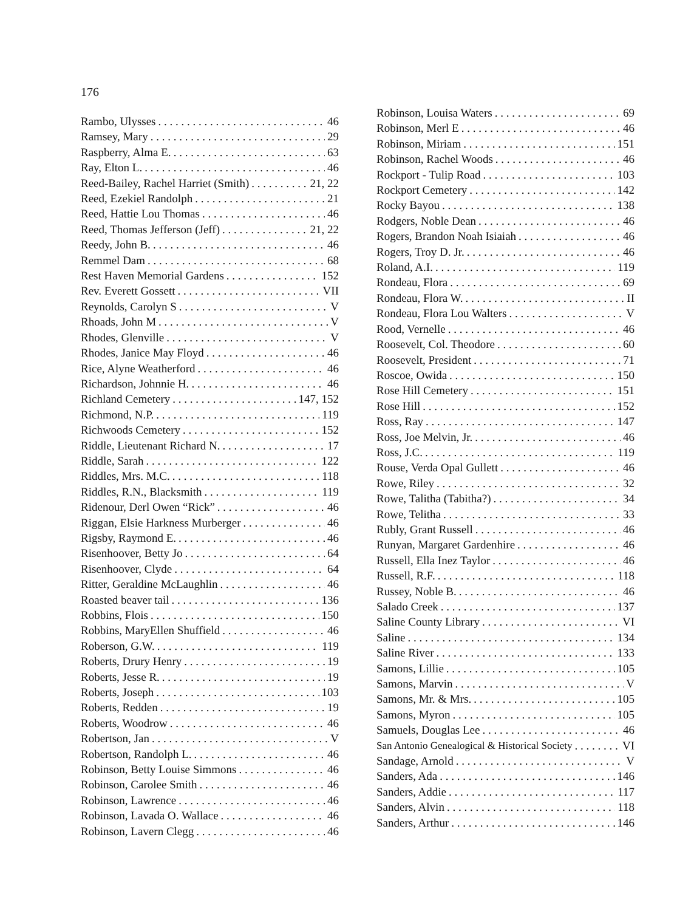176
Rambo, Ulysses 46
Ramsey, Mary 29
Raspberry, Alma E. 63
Ray, Elton L. 46
Reed-Bailey, Rachel Harriet (Smith) 21, 22
Reed, Ezekiel Randolph 21
Reed, Hattie Lou Thomas 46
Reed, Thomas Jefferson (Jeff) 21, 22
Reedy, John B. 46
Remmel Dam 68
Rest Haven Memorial Gardens 152
Rev. Everett Gossett VII
Reynolds, Carolyn S V
Rhoads, John M V
Rhodes, Glenville V
Rhodes, Janice May Floyd 46
Rice, Alyne Weatherford 46
Richardson, Johnnie H. 46
Richland Cemetery 147, 152
Richmond, N.P. 119
Richwoods Cemetery 152
Riddle, Lieutenant Richard N. 17
Riddle, Sarah 122
Riddles, Mrs. M.C. 118
Riddles, R.N., Blacksmith 119
Ridenour, Derl Owen “Rick” 46
Riggan, Elsie Harkness Murberger 46
Rigsby, Raymond E. 46
Risenhoover, Betty Jo 64
Risenhoover, Clyde 64
Ritter, Geraldine McLaughlin 46
Roasted beaver tail 136
Robbins, Flois 150
Robbins, MaryEllen Shuffield 46
Roberson, G.W. 119
Roberts, Drury Henry 19
Roberts, Jesse R. 19
Roberts, Joseph 103
Roberts, Redden 19
Roberts, Woodrow 46
Robertson, Jan V
Robertson, Randolph L. 46
Robinson, Betty Louise Simmons 46
Robinson, Carolee Smith 46
Robinson, Lawrence 46
Robinson, Lavada O. Wallace 46
Robinson, Lavern Clegg 46
Robinson, Louisa Waters 69
Robinson, Merl E 46
Robinson, Miriam 151
Robinson, Rachel Woods 46
Rockport - Tulip Road 103
Rockport Cemetery 142
Rocky Bayou 138
Rodgers, Noble Dean 46
Rogers, Brandon Noah Isiaiah 46
Rogers, Troy D. Jr. 46
Roland, A.I. 119
Rondeau, Flora 69
Rondeau, Flora W. II
Rondeau, Flora Lou Walters V
Rood, Vernelle 46
Roosevelt, Col. Theodore 60
Roosevelt, President 71
Roscoe, Owida 150
Rose Hill Cemetery 151
Rose Hill 152
Ross, Ray 147
Ross, Joe Melvin, Jr. 46
Ross, J.C. 119
Rouse, Verda Opal Gullett 46
Rowe, Riley 32
Rowe, Talitha (Tabitha?) 34
Rowe, Telitha 33
Rubly, Grant Russell 46
Runyan, Margaret Gardenhire 46
Russell, Ella Inez Taylor 46
Russell, R.F. 118
Russey, Noble B. 46
Salado Creek 137
Saline County Library VI
Saline 134
Saline River 133
Samons, Lillie 105
Samons, Marvin V
Samons, Mr. & Mrs. 105
Samons, Myron 105
Samuels, Douglas Lee 46
San Antonio Genealogical & Historical Society VI
Sandage, Arnold V
Sanders, Ada 146
Sanders, Addie 117
Sanders, Alvin 118
Sanders, Arthur 146